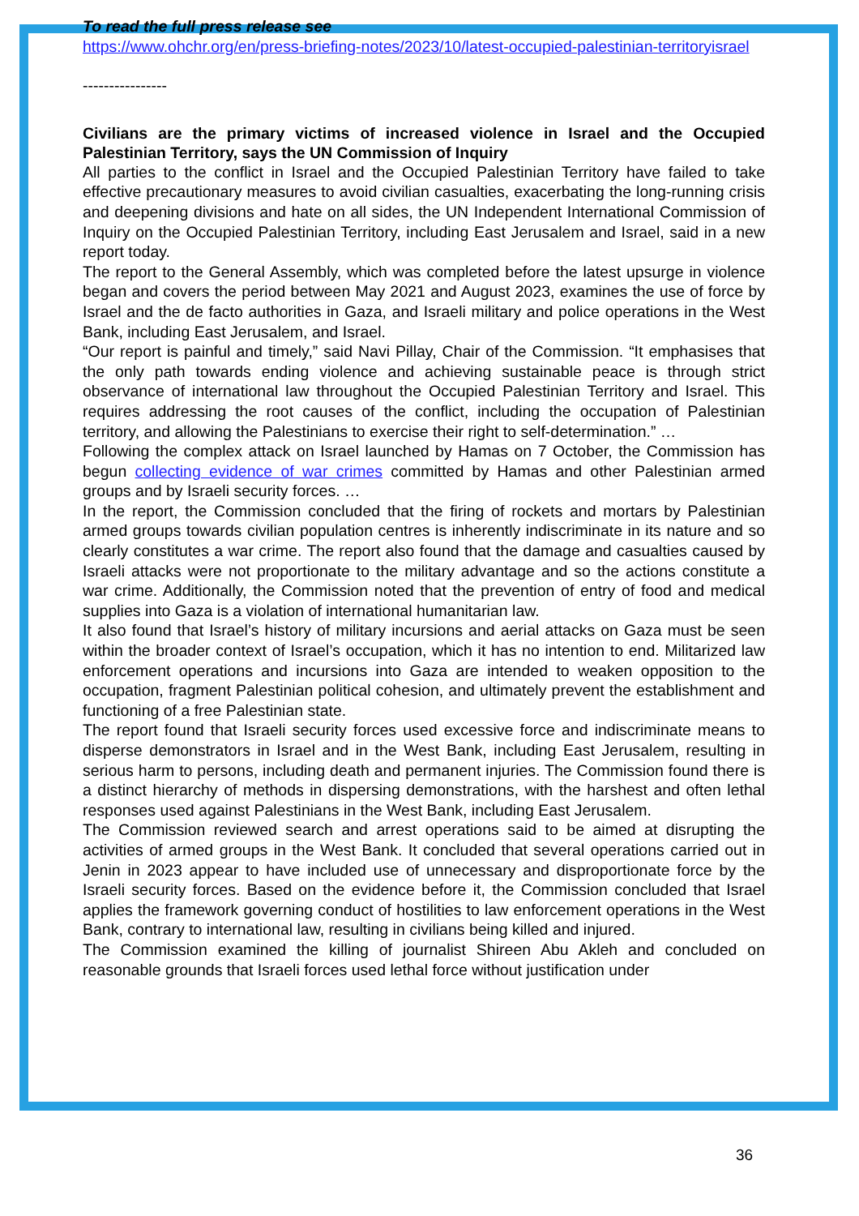To read the full press release see
https://www.ohchr.org/en/press-briefing-notes/2023/10/latest-occupied-palestinian-territoryisrael
----------------
Civilians are the primary victims of increased violence in Israel and the Occupied Palestinian Territory, says the UN Commission of Inquiry
All parties to the conflict in Israel and the Occupied Palestinian Territory have failed to take effective precautionary measures to avoid civilian casualties, exacerbating the long-running crisis and deepening divisions and hate on all sides, the UN Independent International Commission of Inquiry on the Occupied Palestinian Territory, including East Jerusalem and Israel, said in a new report today.
The report to the General Assembly, which was completed before the latest upsurge in violence began and covers the period between May 2021 and August 2023, examines the use of force by Israel and the de facto authorities in Gaza, and Israeli military and police operations in the West Bank, including East Jerusalem, and Israel.
“Our report is painful and timely,” said Navi Pillay, Chair of the Commission. “It emphasises that the only path towards ending violence and achieving sustainable peace is through strict observance of international law throughout the Occupied Palestinian Territory and Israel. This requires addressing the root causes of the conflict, including the occupation of Palestinian territory, and allowing the Palestinians to exercise their right to self-determination.” …
Following the complex attack on Israel launched by Hamas on 7 October, the Commission has begun collecting evidence of war crimes committed by Hamas and other Palestinian armed groups and by Israeli security forces. …
In the report, the Commission concluded that the firing of rockets and mortars by Palestinian armed groups towards civilian population centres is inherently indiscriminate in its nature and so clearly constitutes a war crime. The report also found that the damage and casualties caused by Israeli attacks were not proportionate to the military advantage and so the actions constitute a war crime. Additionally, the Commission noted that the prevention of entry of food and medical supplies into Gaza is a violation of international humanitarian law.
It also found that Israel’s history of military incursions and aerial attacks on Gaza must be seen within the broader context of Israel’s occupation, which it has no intention to end. Militarized law enforcement operations and incursions into Gaza are intended to weaken opposition to the occupation, fragment Palestinian political cohesion, and ultimately prevent the establishment and functioning of a free Palestinian state.
The report found that Israeli security forces used excessive force and indiscriminate means to disperse demonstrators in Israel and in the West Bank, including East Jerusalem, resulting in serious harm to persons, including death and permanent injuries. The Commission found there is a distinct hierarchy of methods in dispersing demonstrations, with the harshest and often lethal responses used against Palestinians in the West Bank, including East Jerusalem.
The Commission reviewed search and arrest operations said to be aimed at disrupting the activities of armed groups in the West Bank. It concluded that several operations carried out in Jenin in 2023 appear to have included use of unnecessary and disproportionate force by the Israeli security forces. Based on the evidence before it, the Commission concluded that Israel applies the framework governing conduct of hostilities to law enforcement operations in the West Bank, contrary to international law, resulting in civilians being killed and injured.
The Commission examined the killing of journalist Shireen Abu Akleh and concluded on reasonable grounds that Israeli forces used lethal force without justification under
36